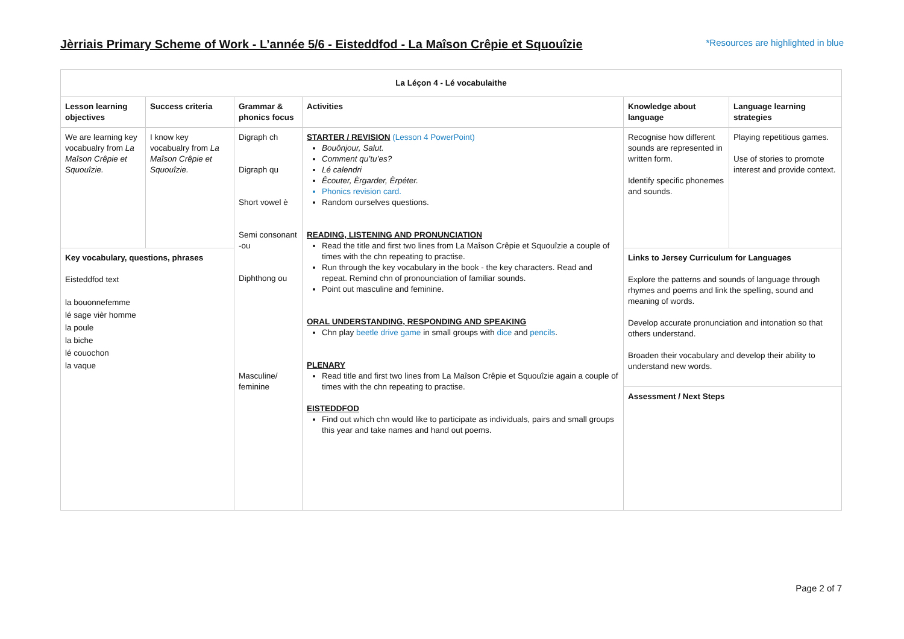Jèrriais Primary Scheme of Work - L’année 5/6 - Eisteddfod - La Maîson Crêpie et Squouîzie
*Resources are highlighted in blue
| La Léçon 4 - Lé vocabulaithe | | | | | |
| --- | --- | --- | --- | --- | --- |
| Lesson learning objectives | Success criteria | Grammar & phonics focus | Activities | Knowledge about language | Language learning strategies |
| We are learning key vocabualry from La Maîson Crêpie et Squouîzie. | I know key vocabualry from La Maîson Crêpie et Squouîzie. | Digraph ch Digraph qu Short vowel è Semi consonant -ou Diphthong ou Masculine/ feminine | STARTER / REVISION (Lesson 4 PowerPoint) Bouônjour, Salut. Comment qu’tu’es? Lé calendri Êcouter, Èrgarder, Èrpéter. Phonics revision card. Random ourselves questions. READING, LISTENING AND PRONUNCIATION Read the title and first two lines from La Maîson Crêpie et Squouîzie a couple of times with the chn repeating to practise. Run through the key vocabulary in the book - the key characters. Read and repeat. Remind chn of pronounciation of familiar sounds. Point out masculine and feminine. ORAL UNDERSTANDING, RESPONDING AND SPEAKING Chn play beetle drive game in small groups with dice and pencils . PLENARY Read title and first two lines from La Maîson Crêpie et Squouîzie again a couple of times with the chn repeating to practise. EISTEDDFOD Find out which chn would like to participate as individuals, pairs and small groups this year and take names and hand out poems. | Recognise how different sounds are represented in written form. Identify specific phonemes and sounds. | Playing repetitious games. Use of stories to promote interest and provide context. |
| Key vocabulary, questions, phrases Eisteddfod text la bouonnefemme lé sage vièr homme la poule la biche lé couochon la vaque | | | | Links to Jersey Curriculum for Languages Explore the patterns and sounds of language through rhymes and poems and link the spelling, sound and meaning of words. Develop accurate pronunciation and intonation so that others understand. Broaden their vocabulary and develop their ability to understand new words. Assessment / Next Steps | |
Page 2 of 7